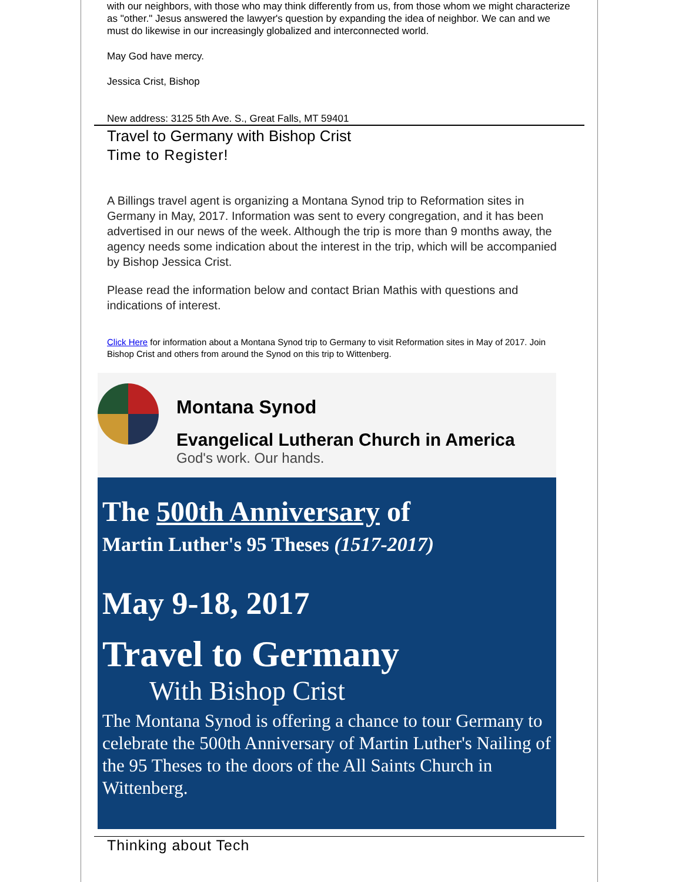with our neighbors, with those who may think differently from us, from those whom we might characterize as "other." Jesus answered the lawyer's question by expanding the idea of neighbor. We can and we must do likewise in our increasingly globalized and interconnected world.
May God have mercy.
Jessica Crist, Bishop
New address: 3125 5th Ave. S., Great Falls, MT 59401
Travel to Germany with Bishop Crist
Time to Register!
A Billings travel agent is organizing a Montana Synod trip to Reformation sites in Germany in May, 2017. Information was sent to every congregation, and it has been advertised in our news of the week. Although the trip is more than 9 months away, the agency needs some indication about the interest in the trip, which will be accompanied by Bishop Jessica Crist.
Please read the information below and contact Brian Mathis with questions and indications of interest.
Click Here for information about a Montana Synod trip to Germany to visit Reformation sites in May of 2017. Join Bishop Crist and others from around the Synod on this trip to Wittenberg.
Montana Synod
Evangelical Lutheran Church in America
God's work. Our hands.
The 500th Anniversary of
Martin Luther's 95 Theses (1517-2017)
May 9-18, 2017
Travel to Germany
With Bishop Crist
The Montana Synod is offering a chance to tour Germany to celebrate the 500th Anniversary of Martin Luther's Nailing of the 95 Theses to the doors of the All Saints Church in Wittenberg.
Thinking about Tech